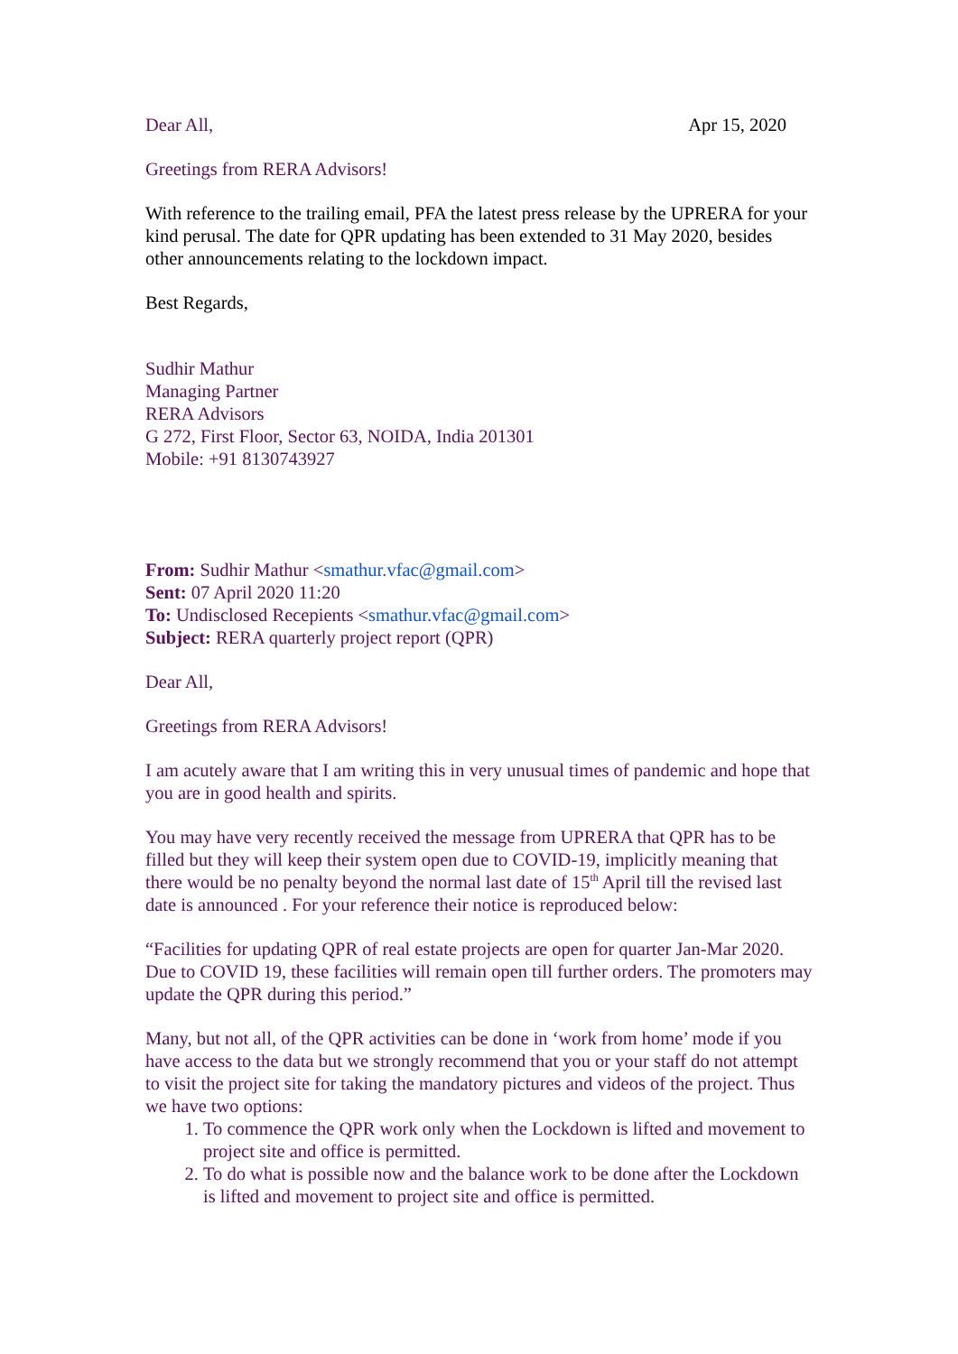Dear All, Apr 15, 2020
Greetings from RERA Advisors!
With reference to the trailing email, PFA the latest press release by the UPRERA for your kind perusal. The date for QPR updating has been extended to 31 May 2020, besides other announcements relating to the lockdown impact.
Best Regards,
Sudhir Mathur
Managing Partner
RERA Advisors
G 272, First Floor, Sector 63, NOIDA, India 201301
Mobile: +91 8130743927
From: Sudhir Mathur <smathur.vfac@gmail.com>
Sent: 07 April 2020 11:20
To: Undisclosed Recepients <smathur.vfac@gmail.com>
Subject: RERA quarterly project report (QPR)
Dear All,
Greetings from RERA Advisors!
I am acutely aware that I am writing this in very unusual times of pandemic and hope that you are in good health and spirits.
You may have very recently received the message from UPRERA that QPR has to be filled but they will keep their system open due to COVID-19, implicitly meaning that there would be no penalty beyond the normal last date of 15<sup>th</sup> April till the revised last date is announced . For your reference their notice is reproduced below:
“Facilities for updating QPR of real estate projects are open for quarter Jan-Mar 2020. Due to COVID 19, these facilities will remain open till further orders. The promoters may update the QPR during this period.”
Many, but not all, of the QPR activities can be done in ‘work from home’ mode if you have access to the data but we strongly recommend that you or your staff do not attempt to visit the project site for taking the mandatory pictures and videos of the project. Thus we have two options:
1. To commence the QPR work only when the Lockdown is lifted and movement to project site and office is permitted.
2. To do what is possible now and the balance work to be done after the Lockdown is lifted and movement to project site and office is permitted.